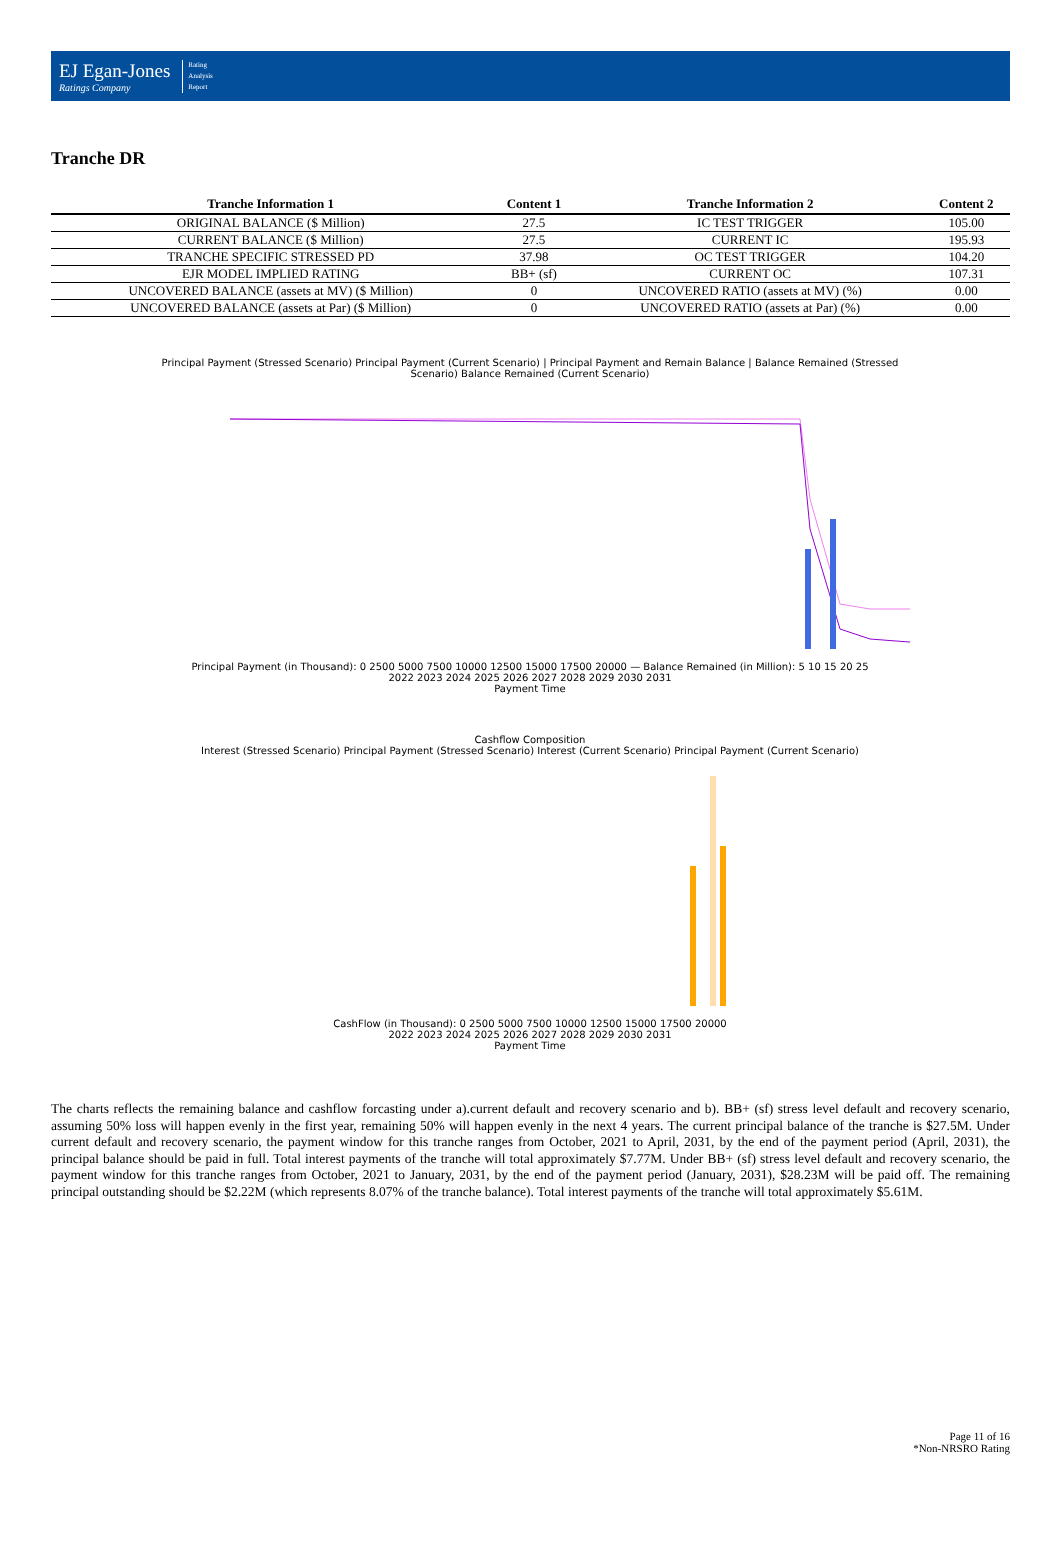EJ Egan-Jones
Ratings Company
Rating
Analysis
Report
Tranche DR
| Tranche Information 1 | Content 1 | Tranche Information 2 | Content 2 |
| --- | --- | --- | --- |
| ORIGINAL BALANCE ($ Million) | 27.5 | IC TEST TRIGGER | 105.00 |
| CURRENT BALANCE ($ Million) | 27.5 | CURRENT IC | 195.93 |
| TRANCHE SPECIFIC STRESSED PD | 37.98 | OC TEST TRIGGER | 104.20 |
| EJR MODEL IMPLIED RATING | BB+ (sf) | CURRENT OC | 107.31 |
| UNCOVERED BALANCE (assets at MV) ($ Million) | 0 | UNCOVERED RATIO (assets at MV) (%) | 0.00 |
| UNCOVERED BALANCE (assets at Par) ($ Million) | 0 | UNCOVERED RATIO (assets at Par) (%) | 0.00 |
Principal Payment (Stressed Scenario) Principal Payment (Current Scenario) | Principal Payment and Remain Balance | Balance Remained (Stressed Scenario) Balance Remained (Current Scenario)
Principal Payment (in Thousand): 0 2500 5000 7500 10000 12500 15000 17500 20000 — Balance Remained (in Million): 5 10 15 20 25
2022 2023 2024 2025 2026 2027 2028 2029 2030 2031
Payment Time
Cashflow Composition
Interest (Stressed Scenario) Principal Payment (Stressed Scenario) Interest (Current Scenario) Principal Payment (Current Scenario)
CashFlow (in Thousand): 0 2500 5000 7500 10000 12500 15000 17500 20000
2022 2023 2024 2025 2026 2027 2028 2029 2030 2031
Payment Time
The charts reflects the remaining balance and cashflow forcasting under a).current default and recovery scenario and b). BB+ (sf) stress level default and recovery scenario, assuming 50% loss will happen evenly in the first year, remaining 50% will happen evenly in the next 4 years. The current principal balance of the tranche is $27.5M. Under current default and recovery scenario, the payment window for this tranche ranges from October, 2021 to April, 2031, by the end of the payment period (April, 2031), the principal balance should be paid in full. Total interest payments of the tranche will total approximately $7.77M. Under BB+ (sf) stress level default and recovery scenario, the payment window for this tranche ranges from October, 2021 to January, 2031, by the end of the payment period (January, 2031), $28.23M will be paid off. The remaining principal outstanding should be $2.22M (which represents 8.07% of the tranche balance). Total interest payments of the tranche will total approximately $5.61M.
Page 11 of 16
*Non-NRSRO Rating